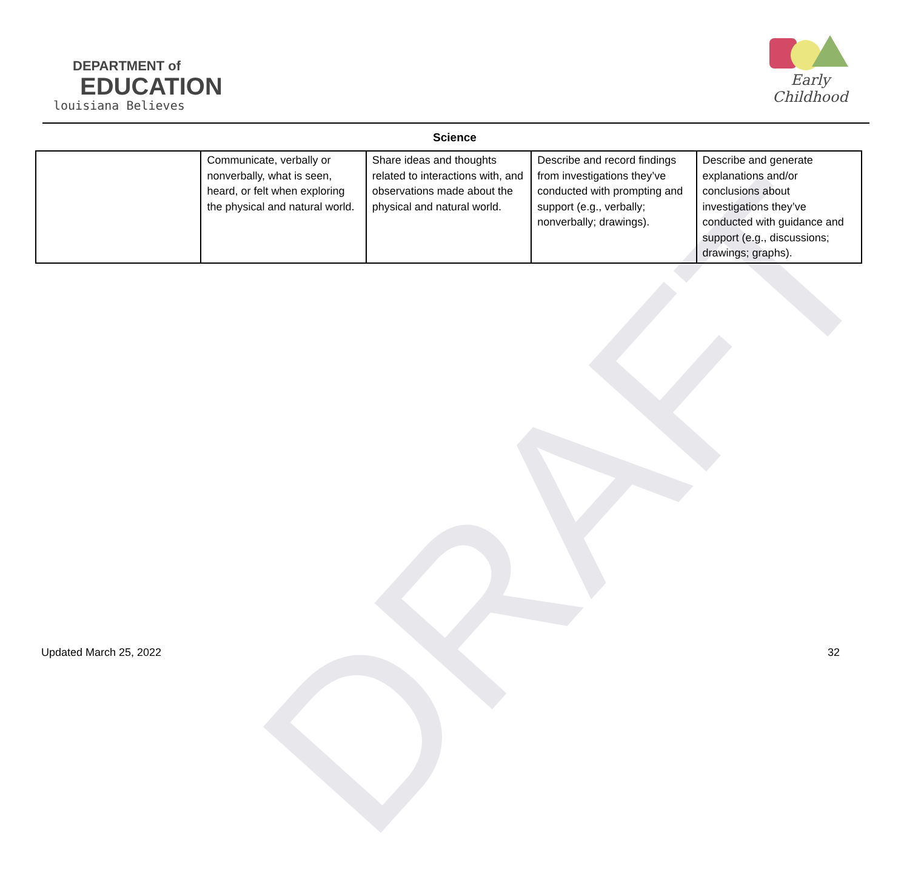DRAFT
DEPARTMENT of
EDUCATION
louisiana Believes
Early Childhood
Science
| | Communicate, verbally or nonverbally, what is seen, heard, or felt when exploring the physical and natural world. | Share ideas and thoughts related to interactions with, and observations made about the physical and natural world. | Describe and record findings from investigations they’ve conducted with prompting and support (e.g., verbally; nonverbally; drawings). | Describe and generate explanations and/or conclusions about investigations they’ve conducted with guidance and support (e.g., discussions; drawings; graphs). |
Updated March 25, 2022 32